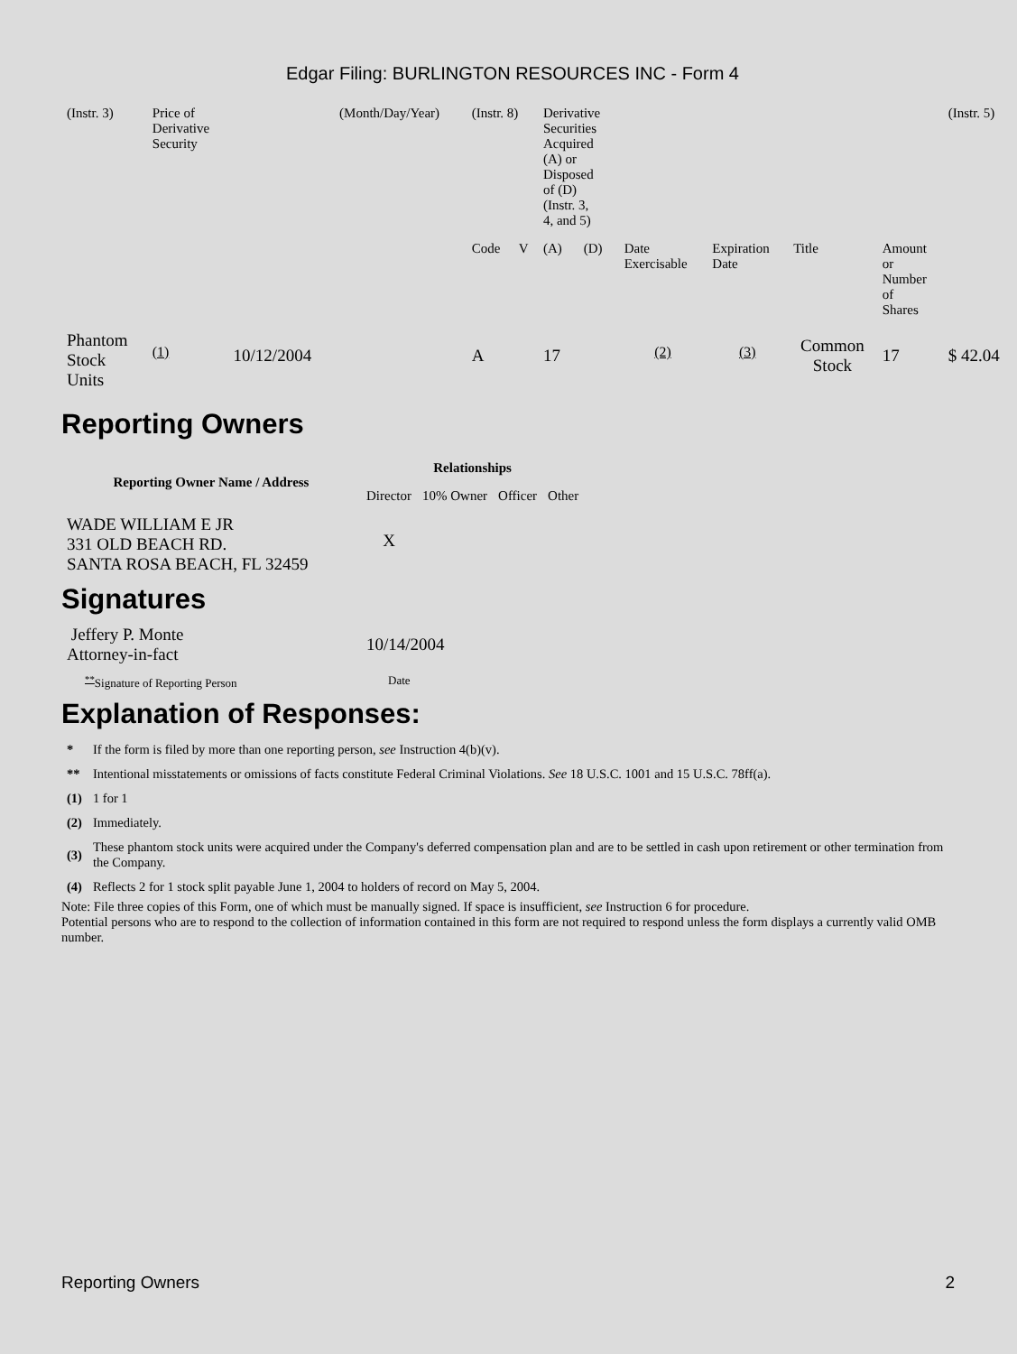Edgar Filing: BURLINGTON RESOURCES INC - Form 4
| (Instr. 3) | Price of Derivative Security | | (Month/Day/Year) | (Instr. 8) | | Derivative Securities Acquired (A) or Disposed of (D) (Instr. 3, 4, and 5) | | | | | | (Instr. 5) |
| | | | | Code | V | (A) | (D) | Date Exercisable | Expiration Date | Title | Amount or Number of Shares | |
| Phantom Stock Units | <sup>(1)</sup> | 10/12/2004 | | A | | 17 | | <sup>(2)</sup> | <sup>(3)</sup> | Common Stock | 17 | $ 42.04 |
Reporting Owners
| Reporting Owner Name / Address | Relationships | | | |
| --- | --- | --- | --- | --- |
| | Director | 10% Owner | Officer | Other |
| WADE WILLIAM E JR 331 OLD BEACH RD. SANTA ROSA BEACH, FL 32459 | X | | | |
Signatures
| Jeffery P. Monte Attorney-in-fact | 10/14/2004 |
| <sup>**</sup> Signature of Reporting Person | Date |
Explanation of Responses:
| * | If the form is filed by more than one reporting person, see Instruction 4(b)(v). |
| ** | Intentional misstatements or omissions of facts constitute Federal Criminal Violations. See 18 U.S.C. 1001 and 15 U.S.C. 78ff(a). |
| (1) | 1 for 1 |
| (2) | Immediately. |
| (3) | These phantom stock units were acquired under the Company's deferred compensation plan and are to be settled in cash upon retirement or other termination from the Company. |
| (4) | Reflects 2 for 1 stock split payable June 1, 2004 to holders of record on May 5, 2004. |
Note: File three copies of this Form, one of which must be manually signed. If space is insufficient, see Instruction 6 for procedure.
Potential persons who are to respond to the collection of information contained in this form are not required to respond unless the form displays a currently valid OMB number.
Reporting Owners 2